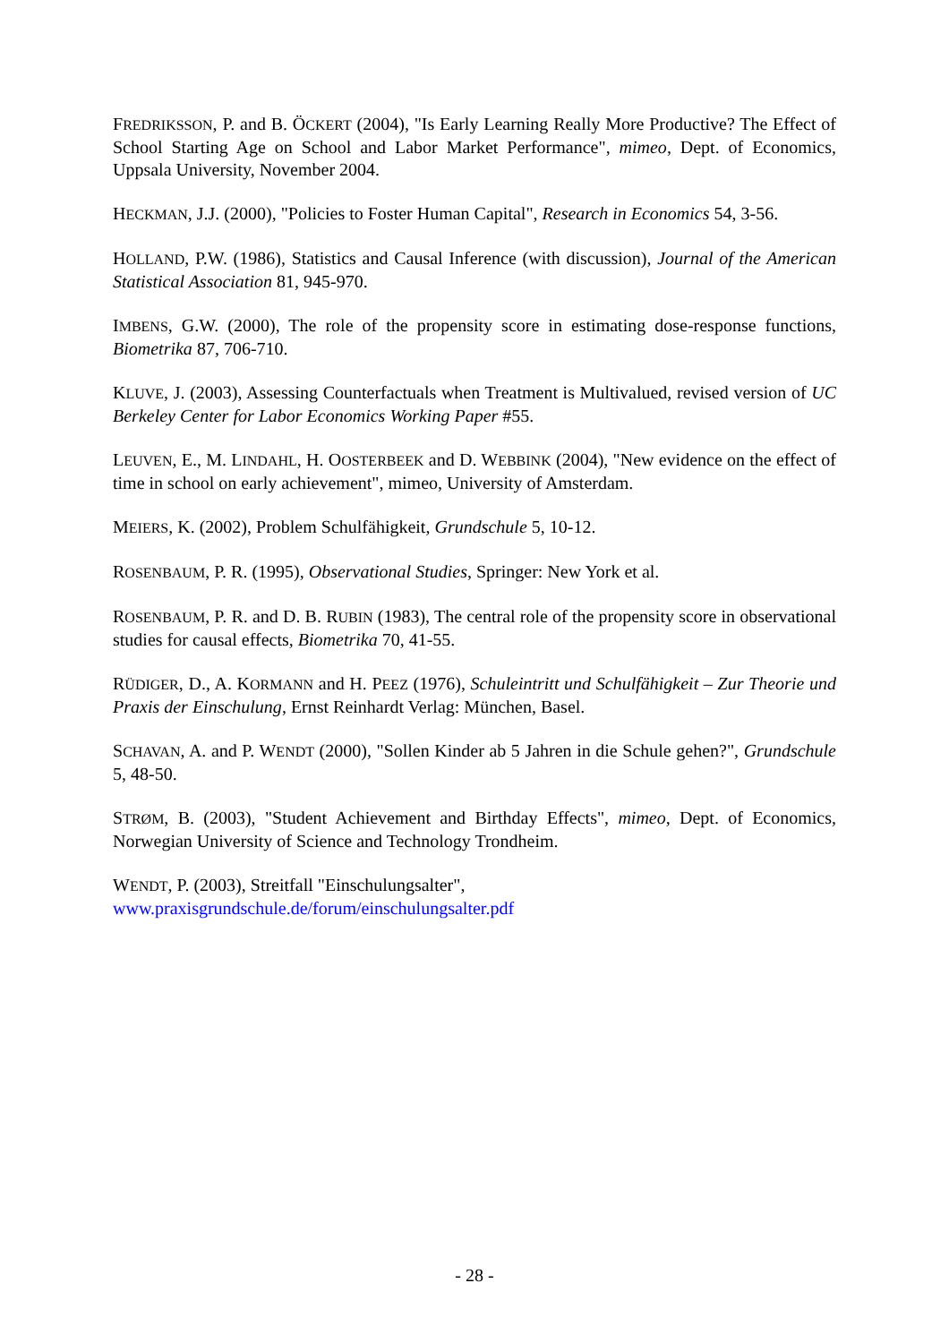FREDRIKSSON, P. and B. ÖCKERT (2004), "Is Early Learning Really More Productive? The Effect of School Starting Age on School and Labor Market Performance", mimeo, Dept. of Economics, Uppsala University, November 2004.
HECKMAN, J.J. (2000), "Policies to Foster Human Capital", Research in Economics 54, 3-56.
HOLLAND, P.W. (1986), Statistics and Causal Inference (with discussion), Journal of the American Statistical Association 81, 945-970.
IMBENS, G.W. (2000), The role of the propensity score in estimating dose-response functions, Biometrika 87, 706-710.
KLUVE, J. (2003), Assessing Counterfactuals when Treatment is Multivalued, revised version of UC Berkeley Center for Labor Economics Working Paper #55.
LEUVEN, E., M. LINDAHL, H. OOSTERBEEK and D. WEBBINK (2004), "New evidence on the effect of time in school on early achievement", mimeo, University of Amsterdam.
MEIERS, K. (2002), Problem Schulfähigkeit, Grundschule 5, 10-12.
ROSENBAUM, P. R. (1995), Observational Studies, Springer: New York et al.
ROSENBAUM, P. R. and D. B. RUBIN (1983), The central role of the propensity score in observational studies for causal effects, Biometrika 70, 41-55.
RÜDIGER, D., A. KORMANN and H. PEEZ (1976), Schuleintritt und Schulfähigkeit – Zur Theorie und Praxis der Einschulung, Ernst Reinhardt Verlag: München, Basel.
SCHAVAN, A. and P. WENDT (2000), "Sollen Kinder ab 5 Jahren in die Schule gehen?", Grundschule 5, 48-50.
STRØM, B. (2003), "Student Achievement and Birthday Effects", mimeo, Dept. of Economics, Norwegian University of Science and Technology Trondheim.
WENDT, P. (2003), Streitfall "Einschulungsalter",
www.praxisgrundschule.de/forum/einschulungsalter.pdf
- 28 -